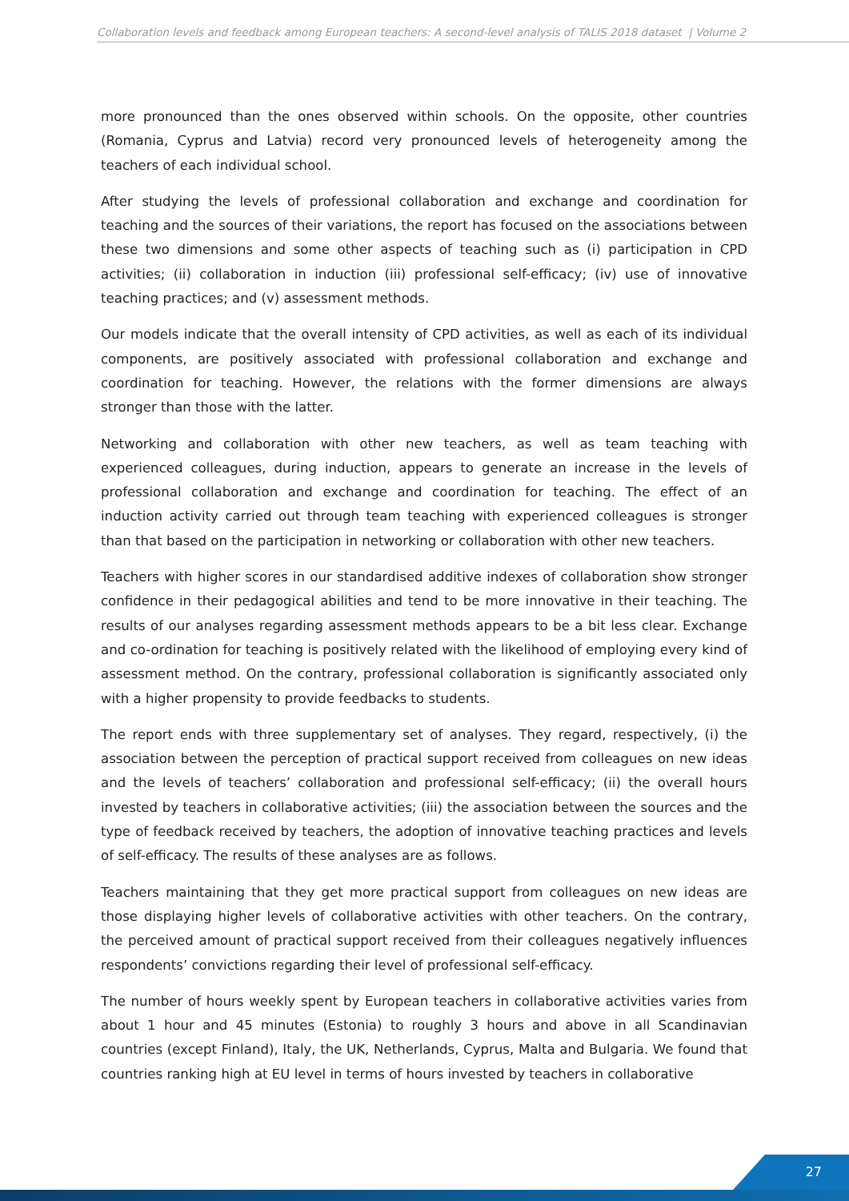Collaboration levels and feedback among European teachers: A second-level analysis of TALIS 2018 dataset | Volume 2
more pronounced than the ones observed within schools. On the opposite, other countries (Romania, Cyprus and Latvia) record very pronounced levels of heterogeneity among the teachers of each individual school.
After studying the levels of professional collaboration and exchange and coordination for teaching and the sources of their variations, the report has focused on the associations between these two dimensions and some other aspects of teaching such as (i) participation in CPD activities; (ii) collaboration in induction (iii) professional self-efficacy; (iv) use of innovative teaching practices; and (v) assessment methods.
Our models indicate that the overall intensity of CPD activities, as well as each of its individual components, are positively associated with professional collaboration and exchange and coordination for teaching. However, the relations with the former dimensions are always stronger than those with the latter.
Networking and collaboration with other new teachers, as well as team teaching with experienced colleagues, during induction, appears to generate an increase in the levels of professional collaboration and exchange and coordination for teaching. The effect of an induction activity carried out through team teaching with experienced colleagues is stronger than that based on the participation in networking or collaboration with other new teachers.
Teachers with higher scores in our standardised additive indexes of collaboration show stronger confidence in their pedagogical abilities and tend to be more innovative in their teaching. The results of our analyses regarding assessment methods appears to be a bit less clear. Exchange and co-ordination for teaching is positively related with the likelihood of employing every kind of assessment method. On the contrary, professional collaboration is significantly associated only with a higher propensity to provide feedbacks to students.
The report ends with three supplementary set of analyses. They regard, respectively, (i) the association between the perception of practical support received from colleagues on new ideas and the levels of teachers’ collaboration and professional self-efficacy; (ii) the overall hours invested by teachers in collaborative activities; (iii) the association between the sources and the type of feedback received by teachers, the adoption of innovative teaching practices and levels of self-efficacy. The results of these analyses are as follows.
Teachers maintaining that they get more practical support from colleagues on new ideas are those displaying higher levels of collaborative activities with other teachers. On the contrary, the perceived amount of practical support received from their colleagues negatively influences respondents’ convictions regarding their level of professional self-efficacy.
The number of hours weekly spent by European teachers in collaborative activities varies from about 1 hour and 45 minutes (Estonia) to roughly 3 hours and above in all Scandinavian countries (except Finland), Italy, the UK, Netherlands, Cyprus, Malta and Bulgaria. We found that countries ranking high at EU level in terms of hours invested by teachers in collaborative
27